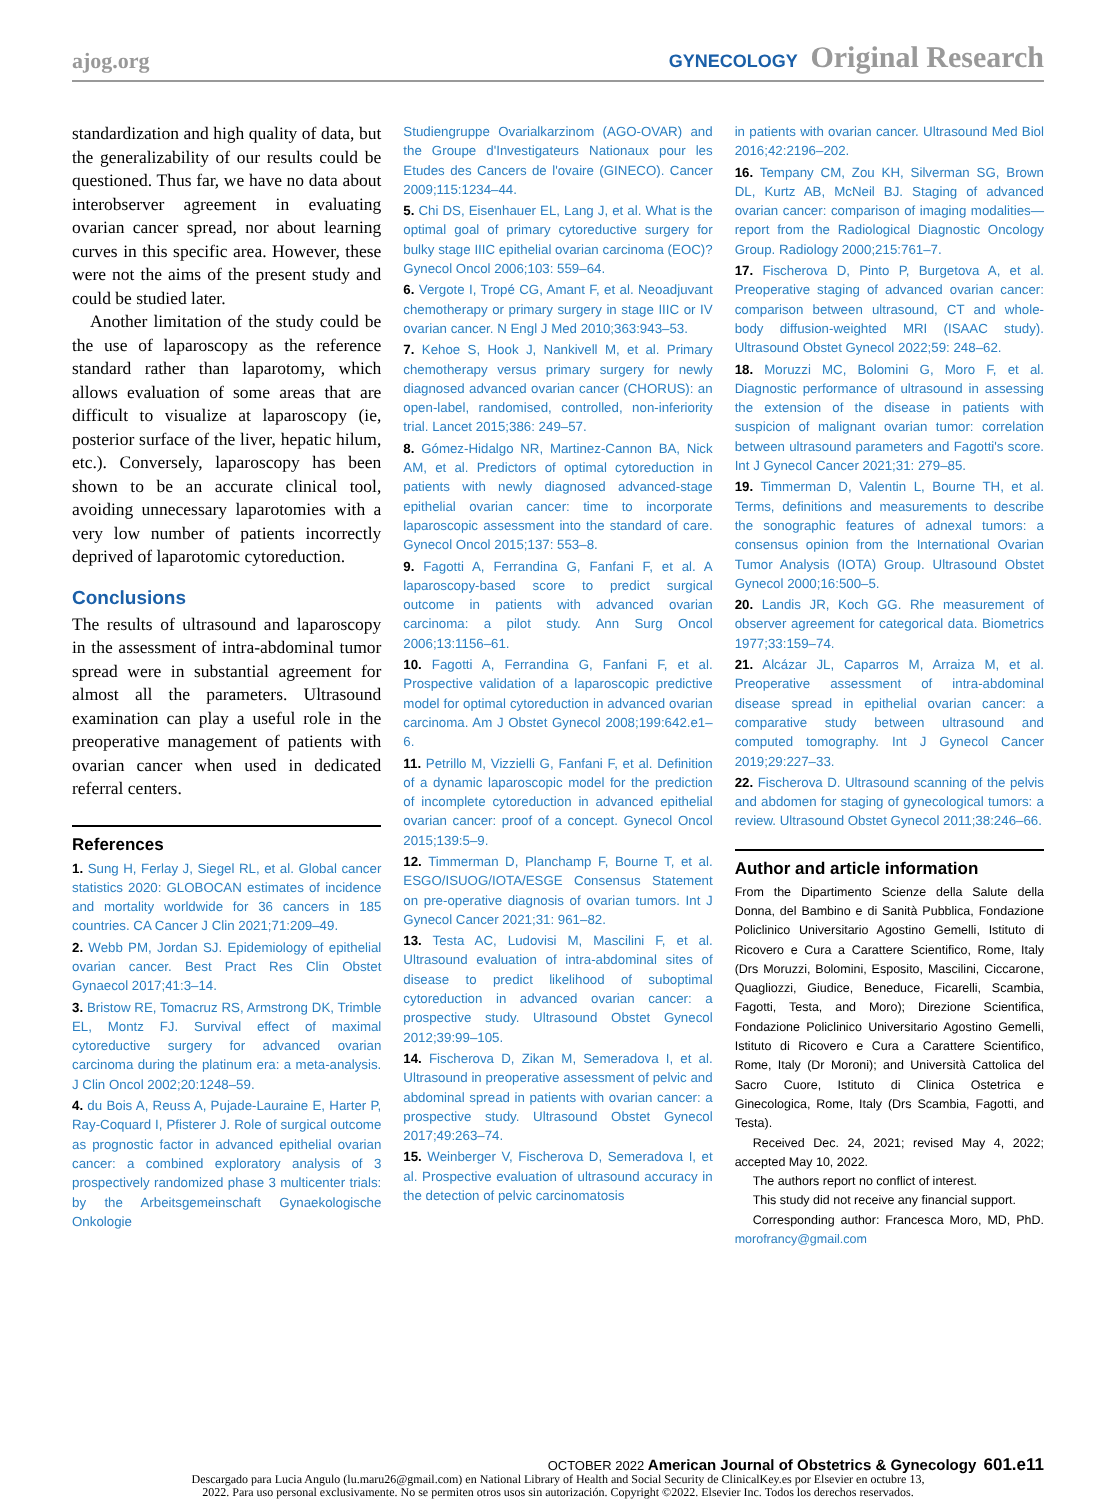ajog.org
GYNECOLOGY Original Research
standardization and high quality of data, but the generalizability of our results could be questioned. Thus far, we have no data about interobserver agreement in evaluating ovarian cancer spread, nor about learning curves in this specific area. However, these were not the aims of the present study and could be studied later.
Another limitation of the study could be the use of laparoscopy as the reference standard rather than laparotomy, which allows evaluation of some areas that are difficult to visualize at laparoscopy (ie, posterior surface of the liver, hepatic hilum, etc.). Conversely, laparoscopy has been shown to be an accurate clinical tool, avoiding unnecessary laparotomies with a very low number of patients incorrectly deprived of laparotomic cytoreduction.
Conclusions
The results of ultrasound and laparoscopy in the assessment of intra-abdominal tumor spread were in substantial agreement for almost all the parameters. Ultrasound examination can play a useful role in the preoperative management of patients with ovarian cancer when used in dedicated referral centers.
References
1. Sung H, Ferlay J, Siegel RL, et al. Global cancer statistics 2020: GLOBOCAN estimates of incidence and mortality worldwide for 36 cancers in 185 countries. CA Cancer J Clin 2021;71:209–49.
2. Webb PM, Jordan SJ. Epidemiology of epithelial ovarian cancer. Best Pract Res Clin Obstet Gynaecol 2017;41:3–14.
3. Bristow RE, Tomacruz RS, Armstrong DK, Trimble EL, Montz FJ. Survival effect of maximal cytoreductive surgery for advanced ovarian carcinoma during the platinum era: a meta-analysis. J Clin Oncol 2002;20:1248–59.
4. du Bois A, Reuss A, Pujade-Lauraine E, Harter P, Ray-Coquard I, Pfisterer J. Role of surgical outcome as prognostic factor in advanced epithelial ovarian cancer: a combined exploratory analysis of 3 prospectively randomized phase 3 multicenter trials: by the Arbeitsgemeinschaft Gynaekologische Onkologie
Studiengruppe Ovarialkarzinom (AGO-OVAR) and the Groupe d'Investigateurs Nationaux pour les Etudes des Cancers de l'ovaire (GINECO). Cancer 2009;115:1234–44.
5. Chi DS, Eisenhauer EL, Lang J, et al. What is the optimal goal of primary cytoreductive surgery for bulky stage IIIC epithelial ovarian carcinoma (EOC)? Gynecol Oncol 2006;103: 559–64.
6. Vergote I, Tropé CG, Amant F, et al. Neoadjuvant chemotherapy or primary surgery in stage IIIC or IV ovarian cancer. N Engl J Med 2010;363:943–53.
7. Kehoe S, Hook J, Nankivell M, et al. Primary chemotherapy versus primary surgery for newly diagnosed advanced ovarian cancer (CHORUS): an open-label, randomised, controlled, non-inferiority trial. Lancet 2015;386: 249–57.
8. Gómez-Hidalgo NR, Martinez-Cannon BA, Nick AM, et al. Predictors of optimal cytoreduction in patients with newly diagnosed advanced-stage epithelial ovarian cancer: time to incorporate laparoscopic assessment into the standard of care. Gynecol Oncol 2015;137: 553–8.
9. Fagotti A, Ferrandina G, Fanfani F, et al. A laparoscopy-based score to predict surgical outcome in patients with advanced ovarian carcinoma: a pilot study. Ann Surg Oncol 2006;13:1156–61.
10. Fagotti A, Ferrandina G, Fanfani F, et al. Prospective validation of a laparoscopic predictive model for optimal cytoreduction in advanced ovarian carcinoma. Am J Obstet Gynecol 2008;199:642.e1–6.
11. Petrillo M, Vizzielli G, Fanfani F, et al. Definition of a dynamic laparoscopic model for the prediction of incomplete cytoreduction in advanced epithelial ovarian cancer: proof of a concept. Gynecol Oncol 2015;139:5–9.
12. Timmerman D, Planchamp F, Bourne T, et al. ESGO/ISUOG/IOTA/ESGE Consensus Statement on pre-operative diagnosis of ovarian tumors. Int J Gynecol Cancer 2021;31: 961–82.
13. Testa AC, Ludovisi M, Mascilini F, et al. Ultrasound evaluation of intra-abdominal sites of disease to predict likelihood of suboptimal cytoreduction in advanced ovarian cancer: a prospective study. Ultrasound Obstet Gynecol 2012;39:99–105.
14. Fischerova D, Zikan M, Semeradova I, et al. Ultrasound in preoperative assessment of pelvic and abdominal spread in patients with ovarian cancer: a prospective study. Ultrasound Obstet Gynecol 2017;49:263–74.
15. Weinberger V, Fischerova D, Semeradova I, et al. Prospective evaluation of ultrasound accuracy in the detection of pelvic carcinomatosis
in patients with ovarian cancer. Ultrasound Med Biol 2016;42:2196–202.
16. Tempany CM, Zou KH, Silverman SG, Brown DL, Kurtz AB, McNeil BJ. Staging of advanced ovarian cancer: comparison of imaging modalities—report from the Radiological Diagnostic Oncology Group. Radiology 2000;215:761–7.
17. Fischerova D, Pinto P, Burgetova A, et al. Preoperative staging of advanced ovarian cancer: comparison between ultrasound, CT and whole-body diffusion-weighted MRI (ISAAC study). Ultrasound Obstet Gynecol 2022;59: 248–62.
18. Moruzzi MC, Bolomini G, Moro F, et al. Diagnostic performance of ultrasound in assessing the extension of the disease in patients with suspicion of malignant ovarian tumor: correlation between ultrasound parameters and Fagotti's score. Int J Gynecol Cancer 2021;31: 279–85.
19. Timmerman D, Valentin L, Bourne TH, et al. Terms, definitions and measurements to describe the sonographic features of adnexal tumors: a consensus opinion from the International Ovarian Tumor Analysis (IOTA) Group. Ultrasound Obstet Gynecol 2000;16:500–5.
20. Landis JR, Koch GG. Rhe measurement of observer agreement for categorical data. Biometrics 1977;33:159–74.
21. Alcázar JL, Caparros M, Arraiza M, et al. Preoperative assessment of intra-abdominal disease spread in epithelial ovarian cancer: a comparative study between ultrasound and computed tomography. Int J Gynecol Cancer 2019;29:227–33.
22. Fischerova D. Ultrasound scanning of the pelvis and abdomen for staging of gynecological tumors: a review. Ultrasound Obstet Gynecol 2011;38:246–66.
Author and article information
From the Dipartimento Scienze della Salute della Donna, del Bambino e di Sanità Pubblica, Fondazione Policlinico Universitario Agostino Gemelli, Istituto di Ricovero e Cura a Carattere Scientifico, Rome, Italy (Drs Moruzzi, Bolomini, Esposito, Mascilini, Ciccarone, Quagliozzi, Giudice, Beneduce, Ficarelli, Scambia, Fagotti, Testa, and Moro); Direzione Scientifica, Fondazione Policlinico Universitario Agostino Gemelli, Istituto di Ricovero e Cura a Carattere Scientifico, Rome, Italy (Dr Moroni); and Università Cattolica del Sacro Cuore, Istituto di Clinica Ostetrica e Ginecologica, Rome, Italy (Drs Scambia, Fagotti, and Testa).
Received Dec. 24, 2021; revised May 4, 2022; accepted May 10, 2022.
The authors report no conflict of interest.
This study did not receive any financial support.
Corresponding author: Francesca Moro, MD, PhD. morofrancy@gmail.com
OCTOBER 2022 American Journal of Obstetrics & Gynecology 601.e11
Descargado para Lucia Angulo (lu.maru26@gmail.com) en National Library of Health and Social Security de ClinicalKey.es por Elsevier en octubre 13,
2022. Para uso personal exclusivamente. No se permiten otros usos sin autorización. Copyright ©2022. Elsevier Inc. Todos los derechos reservados.